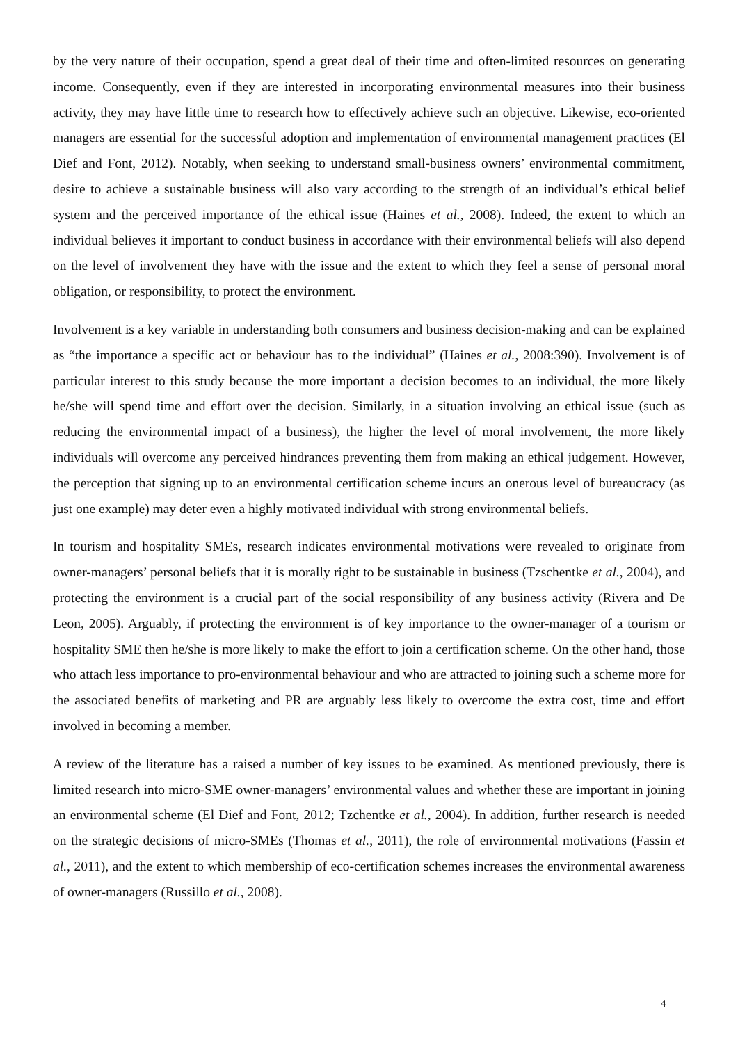by the very nature of their occupation, spend a great deal of their time and often-limited resources on generating income. Consequently, even if they are interested in incorporating environmental measures into their business activity, they may have little time to research how to effectively achieve such an objective. Likewise, eco-oriented managers are essential for the successful adoption and implementation of environmental management practices (El Dief and Font, 2012). Notably, when seeking to understand small-business owners’ environmental commitment, desire to achieve a sustainable business will also vary according to the strength of an individual’s ethical belief system and the perceived importance of the ethical issue (Haines et al., 2008). Indeed, the extent to which an individual believes it important to conduct business in accordance with their environmental beliefs will also depend on the level of involvement they have with the issue and the extent to which they feel a sense of personal moral obligation, or responsibility, to protect the environment.
Involvement is a key variable in understanding both consumers and business decision-making and can be explained as “the importance a specific act or behaviour has to the individual” (Haines et al., 2008:390). Involvement is of particular interest to this study because the more important a decision becomes to an individual, the more likely he/she will spend time and effort over the decision. Similarly, in a situation involving an ethical issue (such as reducing the environmental impact of a business), the higher the level of moral involvement, the more likely individuals will overcome any perceived hindrances preventing them from making an ethical judgement. However, the perception that signing up to an environmental certification scheme incurs an onerous level of bureaucracy (as just one example) may deter even a highly motivated individual with strong environmental beliefs.
In tourism and hospitality SMEs, research indicates environmental motivations were revealed to originate from owner-managers’ personal beliefs that it is morally right to be sustainable in business (Tzschentke et al., 2004), and protecting the environment is a crucial part of the social responsibility of any business activity (Rivera and De Leon, 2005). Arguably, if protecting the environment is of key importance to the owner-manager of a tourism or hospitality SME then he/she is more likely to make the effort to join a certification scheme. On the other hand, those who attach less importance to pro-environmental behaviour and who are attracted to joining such a scheme more for the associated benefits of marketing and PR are arguably less likely to overcome the extra cost, time and effort involved in becoming a member.
A review of the literature has a raised a number of key issues to be examined. As mentioned previously, there is limited research into micro-SME owner-managers’ environmental values and whether these are important in joining an environmental scheme (El Dief and Font, 2012; Tzchentke et al., 2004). In addition, further research is needed on the strategic decisions of micro-SMEs (Thomas et al., 2011), the role of environmental motivations (Fassin et al., 2011), and the extent to which membership of eco-certification schemes increases the environmental awareness of owner-managers (Russillo et al., 2008).
4